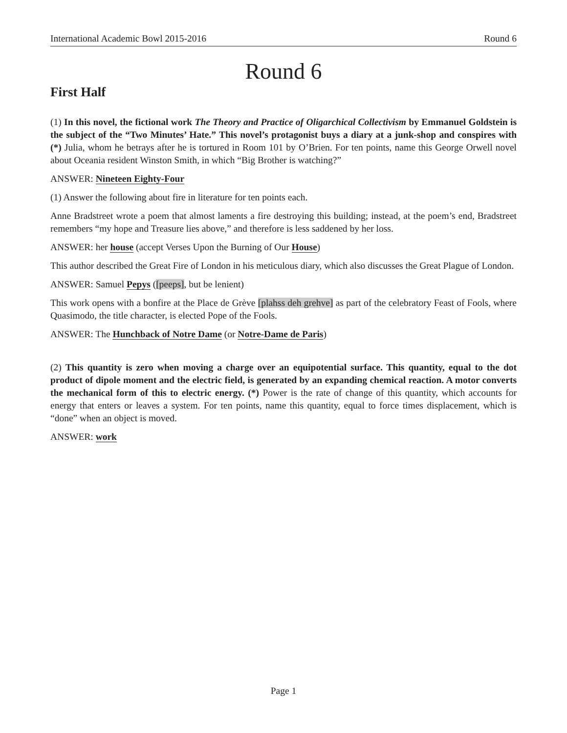International Academic Bowl 2015-2016 Round 6
Round 6
First Half
(1) In this novel, the fictional work The Theory and Practice of Oligarchical Collectivism by Emmanuel Goldstein is the subject of the “Two Minutes’ Hate.” This novel’s protagonist buys a diary at a junk-shop and conspires with (*) Julia, whom he betrays after he is tortured in Room 101 by O’Brien. For ten points, name this George Orwell novel about Oceania resident Winston Smith, in which “Big Brother is watching?”
ANSWER: Nineteen Eighty-Four
(1) Answer the following about fire in literature for ten points each.
Anne Bradstreet wrote a poem that almost laments a fire destroying this building; instead, at the poem’s end, Bradstreet remembers “my hope and Treasure lies above,” and therefore is less saddened by her loss.
ANSWER: her house (accept Verses Upon the Burning of Our House)
This author described the Great Fire of London in his meticulous diary, which also discusses the Great Plague of London.
ANSWER: Samuel Pepys ([peeps], but be lenient)
This work opens with a bonfire at the Place de Grève [plahss deh grehve] as part of the celebratory Feast of Fools, where Quasimodo, the title character, is elected Pope of the Fools.
ANSWER: The Hunchback of Notre Dame (or Notre-Dame de Paris)
(2) This quantity is zero when moving a charge over an equipotential surface. This quantity, equal to the dot product of dipole moment and the electric field, is generated by an expanding chemical reaction. A motor converts the mechanical form of this to electric energy. (*) Power is the rate of change of this quantity, which accounts for energy that enters or leaves a system. For ten points, name this quantity, equal to force times displacement, which is “done” when an object is moved.
ANSWER: work
Page 1